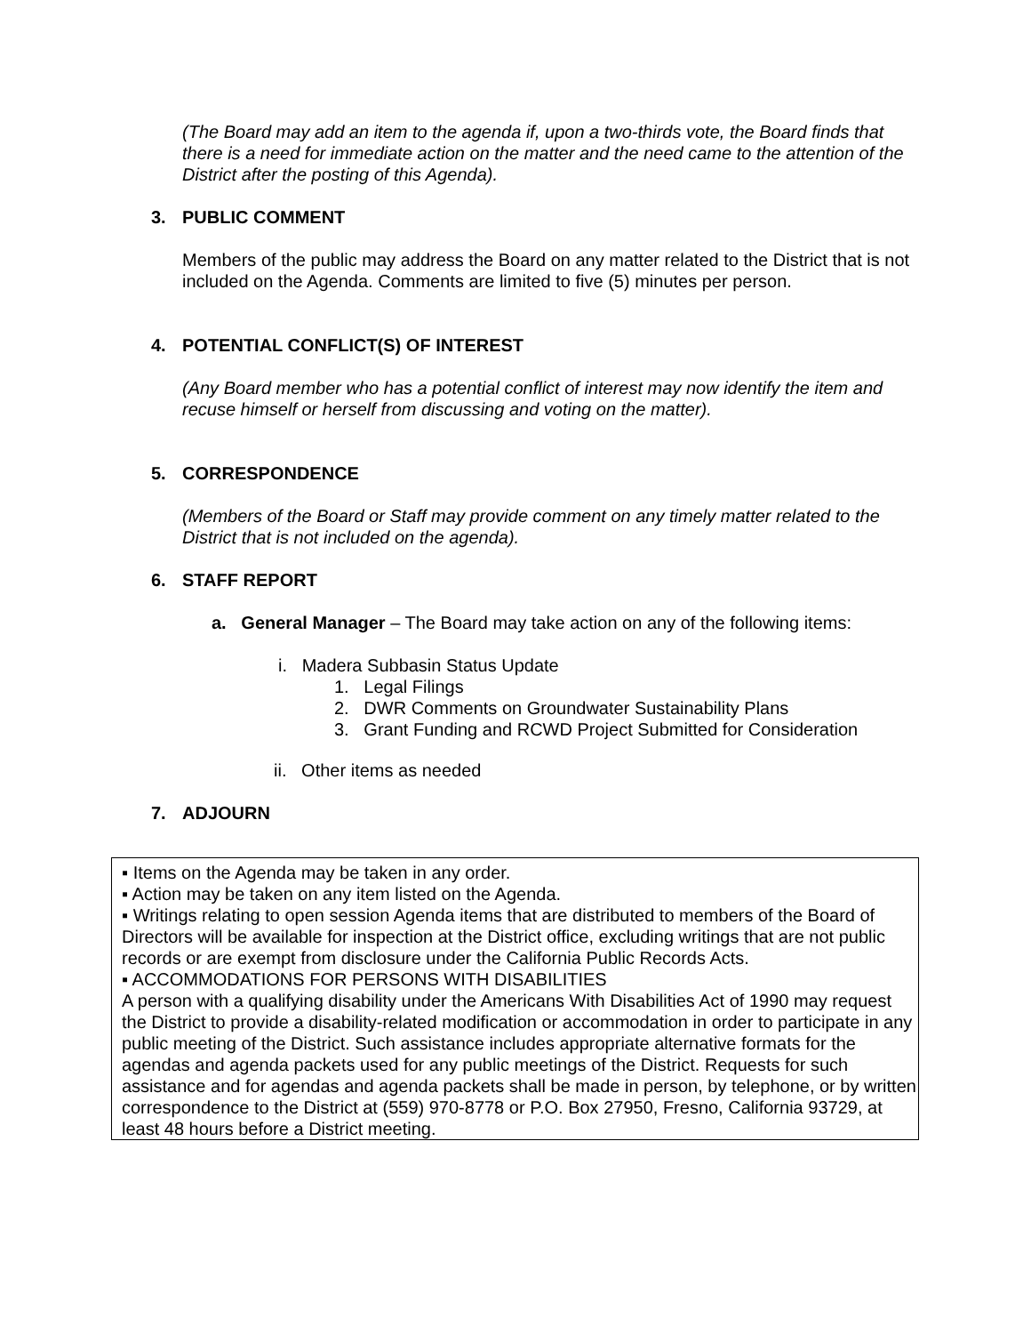(The Board may add an item to the agenda if, upon a two-thirds vote, the Board finds that there is a need for immediate action on the matter and the need came to the attention of the District after the posting of this Agenda).
3. PUBLIC COMMENT
Members of the public may address the Board on any matter related to the District that is not included on the Agenda. Comments are limited to five (5) minutes per person.
4. POTENTIAL CONFLICT(S) OF INTEREST
(Any Board member who has a potential conflict of interest may now identify the item and recuse himself or herself from discussing and voting on the matter).
5. CORRESPONDENCE
(Members of the Board or Staff may provide comment on any timely matter related to the District that is not included on the agenda).
6. STAFF REPORT
a. General Manager – The Board may take action on any of the following items:
i. Madera Subbasin Status Update
1. Legal Filings
2. DWR Comments on Groundwater Sustainability Plans
3. Grant Funding and RCWD Project Submitted for Consideration
ii. Other items as needed
7. ADJOURN
▪ Items on the Agenda may be taken in any order.
▪ Action may be taken on any item listed on the Agenda.
▪ Writings relating to open session Agenda items that are distributed to members of the Board of Directors will be available for inspection at the District office, excluding writings that are not public records or are exempt from disclosure under the California Public Records Acts.
▪ ACCOMMODATIONS FOR PERSONS WITH DISABILITIES
A person with a qualifying disability under the Americans With Disabilities Act of 1990 may request the District to provide a disability-related modification or accommodation in order to participate in any public meeting of the District. Such assistance includes appropriate alternative formats for the agendas and agenda packets used for any public meetings of the District. Requests for such assistance and for agendas and agenda packets shall be made in person, by telephone, or by written correspondence to the District at (559) 970-8778 or P.O. Box 27950, Fresno, California 93729, at least 48 hours before a District meeting.